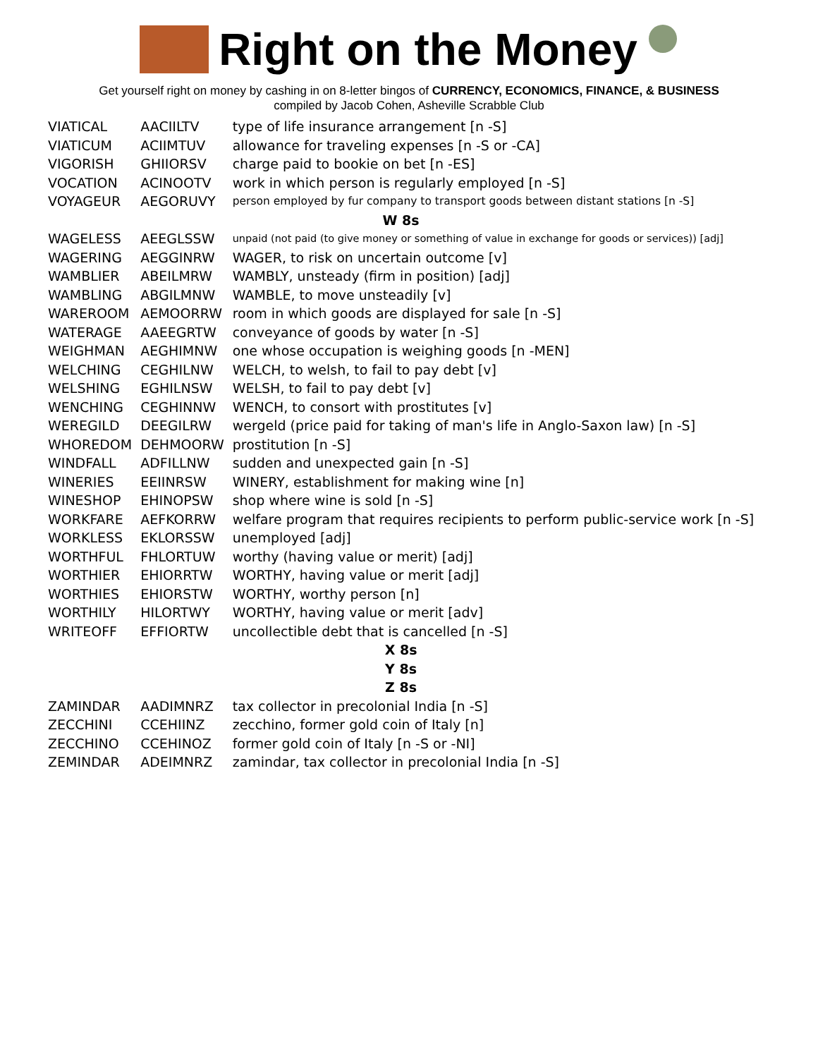Right on the Money
Get yourself right on money by cashing in on 8-letter bingos of CURRENCY, ECONOMICS, FINANCE, & BUSINESS
compiled by Jacob Cohen, Asheville Scrabble Club
| VIATICAL | AACIILTV | type of life insurance arrangement [n -S] |
| VIATICUM | ACIIMTUV | allowance for traveling expenses [n -S or -CA] |
| VIGORISH | GHIIORSV | charge paid to bookie on bet [n -ES] |
| VOCATION | ACINOOTV | work in which person is regularly employed [n -S] |
| VOYAGEUR | AEGORUVY | person employed by fur company to transport goods between distant stations [n -S] |
| W 8s | | |
| WAGELESS | AEEGLSSW | unpaid (not paid (to give money or something of value in exchange for goods or services)) [adj] |
| WAGERING | AEGGINRW | WAGER, to risk on uncertain outcome [v] |
| WAMBLIER | ABEILMRW | WAMBLY, unsteady (firm in position) [adj] |
| WAMBLING | ABGILMNW | WAMBLE, to move unsteadily [v] |
| WAREROOM | AEMOORRW | room in which goods are displayed for sale [n -S] |
| WATERAGE | AAEEGRTW | conveyance of goods by water [n -S] |
| WEIGHMAN | AEGHIMNW | one whose occupation is weighing goods [n -MEN] |
| WELCHING | CEGHILNW | WELCH, to welsh, to fail to pay debt [v] |
| WELSHING | EGHILNSW | WELSH, to fail to pay debt [v] |
| WENCHING | CEGHINNW | WENCH, to consort with prostitutes [v] |
| WEREGILD | DEEGILRW | wergeld (price paid for taking of man's life in Anglo-Saxon law) [n -S] |
| WHOREDOM | DEHMOORW | prostitution [n -S] |
| WINDFALL | ADFILLNW | sudden and unexpected gain [n -S] |
| WINERIES | EEIINRSW | WINERY, establishment for making wine [n] |
| WINESHOP | EHINOPSW | shop where wine is sold [n -S] |
| WORKFARE | AEFKORRW | welfare program that requires recipients to perform public-service work [n -S] |
| WORKLESS | EKLORSSW | unemployed [adj] |
| WORTHFUL | FHLORTUW | worthy (having value or merit) [adj] |
| WORTHIER | EHIORRTW | WORTHY, having value or merit [adj] |
| WORTHIES | EHIORSTW | WORTHY, worthy person [n] |
| WORTHILY | HILORTWY | WORTHY, having value or merit [adv] |
| WRITEOFF | EFFIORTW | uncollectible debt that is cancelled [n -S] |
| X 8s | | |
| Y 8s | | |
| Z 8s | | |
| ZAMINDAR | AADIMNRZ | tax collector in precolonial India [n -S] |
| ZECCHINI | CCEHIINZ | zecchino, former gold coin of Italy [n] |
| ZECCHINO | CCEHINOZ | former gold coin of Italy [n -S or -NI] |
| ZEMINDAR | ADEIMNRZ | zamindar, tax collector in precolonial India [n -S] |